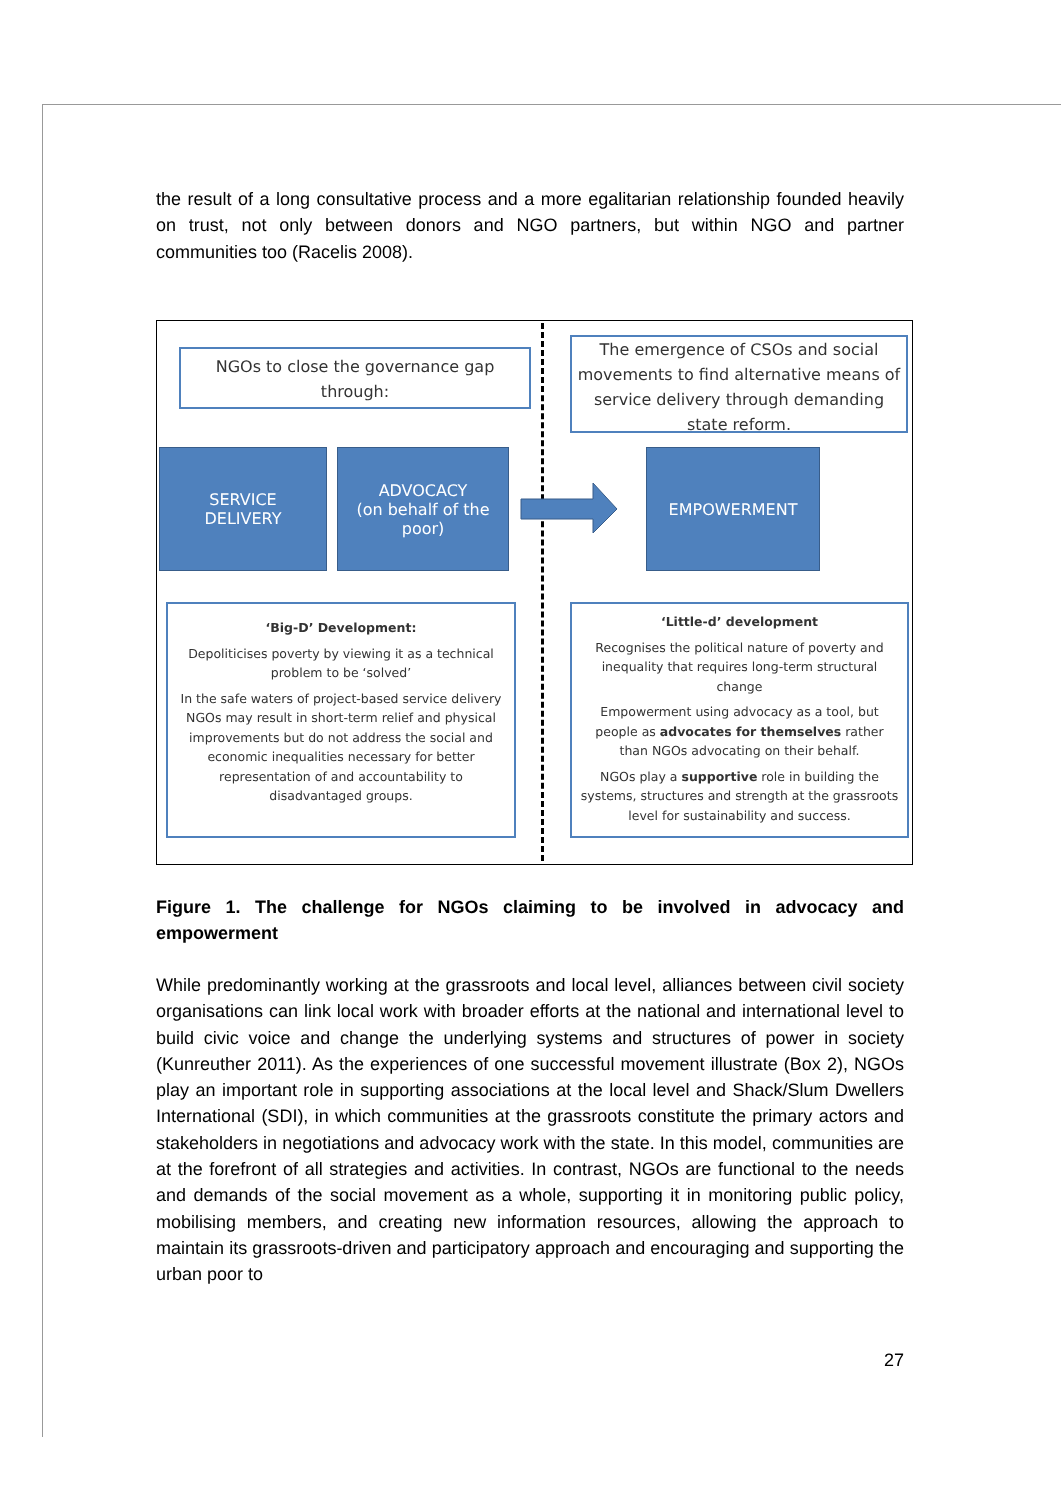the result of a long consultative process and a more egalitarian relationship founded heavily on trust, not only between donors and NGO partners, but within NGO and partner communities too (Racelis 2008).
NGOs to close the governance gap through:
The emergence of CSOs and social movements to find alternative means of service delivery through demanding state reform.
SERVICE
DELIVERY
ADVOCACY
(on behalf of the poor)
EMPOWERMENT
‘Big-D’ Development:
Depoliticises poverty by viewing it as a technical problem to be ‘solved’
In the safe waters of project-based service delivery NGOs may result in short-term relief and physical improvements but do not address the social and economic inequalities necessary for better representation of and accountability to disadvantaged groups.
‘Little-d’ development
Recognises the political nature of poverty and inequality that requires long-term structural change
Empowerment using advocacy as a tool, but people as advocates for themselves rather than NGOs advocating on their behalf.
NGOs play a supportive role in building the systems, structures and strength at the grassroots level for sustainability and success.
Figure 1. The challenge for NGOs claiming to be involved in advocacy and empowerment
While predominantly working at the grassroots and local level, alliances between civil society organisations can link local work with broader efforts at the national and international level to build civic voice and change the underlying systems and structures of power in society (Kunreuther 2011). As the experiences of one successful movement illustrate (Box 2), NGOs play an important role in supporting associations at the local level and Shack/Slum Dwellers International (SDI), in which communities at the grassroots constitute the primary actors and stakeholders in negotiations and advocacy work with the state. In this model, communities are at the forefront of all strategies and activities. In contrast, NGOs are functional to the needs and demands of the social movement as a whole, supporting it in monitoring public policy, mobilising members, and creating new information resources, allowing the approach to maintain its grassroots-driven and participatory approach and encouraging and supporting the urban poor to
27